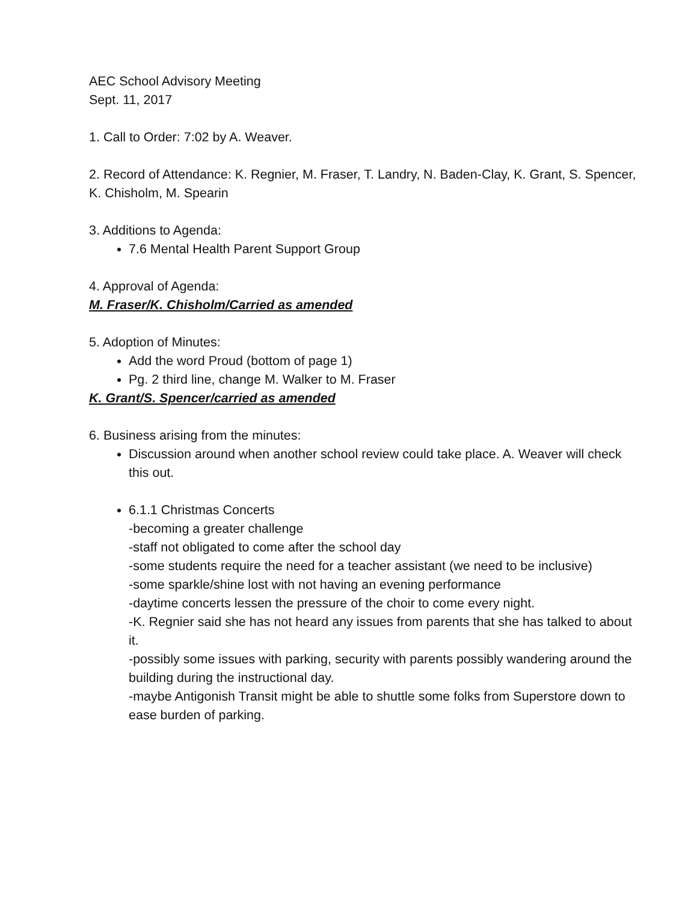AEC School Advisory Meeting
Sept. 11, 2017
1. Call to Order: 7:02 by A. Weaver.
2. Record of Attendance: K. Regnier, M. Fraser, T. Landry, N. Baden-Clay, K. Grant, S. Spencer, K. Chisholm, M. Spearin
3. Additions to Agenda:
7.6 Mental Health Parent Support Group
4. Approval of Agenda:
M. Fraser/K. Chisholm/Carried as amended
5. Adoption of Minutes:
Add the word Proud (bottom of page 1)
Pg. 2 third line, change M. Walker to M. Fraser
K. Grant/S. Spencer/carried as amended
6. Business arising from the minutes:
Discussion around when another school review could take place. A. Weaver will check this out.
6.1.1 Christmas Concerts
-becoming a greater challenge
-staff not obligated to come after the school day
-some students require the need for a teacher assistant (we need to be inclusive)
-some sparkle/shine lost with not having an evening performance
-daytime concerts lessen the pressure of the choir to come every night.
-K. Regnier said she has not heard any issues from parents that she has talked to about it.
-possibly some issues with parking, security with parents possibly wandering around the building during the instructional day.
-maybe Antigonish Transit might be able to shuttle some folks from Superstore down to ease burden of parking.